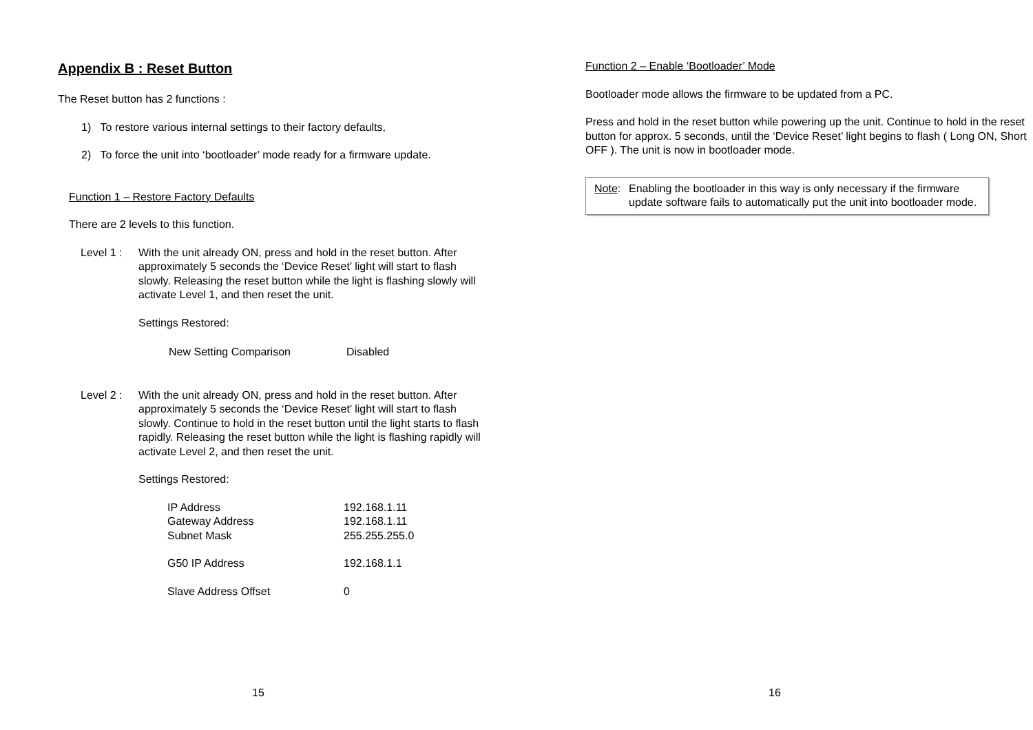Appendix B : Reset Button
The Reset button has 2 functions :
1) To restore various internal settings to their factory defaults,
2) To force the unit into ‘bootloader’ mode ready for a firmware update.
Function 1 – Restore Factory Defaults
There are 2 levels to this function.
Level 1 :
With the unit already ON, press and hold in the reset button. After approximately 5 seconds the ‘Device Reset’ light will start to flash slowly. Releasing the reset button while the light is flashing slowly will activate Level 1, and then reset the unit.
Settings Restored:
| New Setting Comparison | Disabled |
Level 2 :
With the unit already ON, press and hold in the reset button. After approximately 5 seconds the ‘Device Reset’ light will start to flash slowly. Continue to hold in the reset button until the light starts to flash rapidly. Releasing the reset button while the light is flashing rapidly will activate Level 2, and then reset the unit.
Settings Restored:
| IP Address | 192.168.1.11 |
| Gateway Address | 192.168.1.11 |
| Subnet Mask | 255.255.255.0 |
| G50 IP Address | 192.168.1.1 |
| Slave Address Offset | 0 |
15
Function 2 – Enable ‘Bootloader’ Mode
Bootloader mode allows the firmware to be updated from a PC.
Press and hold in the reset button while powering up the unit. Continue to hold in the reset button for approx. 5 seconds, until the ‘Device Reset’ light begins to flash ( Long ON, Short OFF ). The unit is now in bootloader mode.
Note: Enabling the bootloader in this way is only necessary if the firmware update software fails to automatically put the unit into bootloader mode.
16